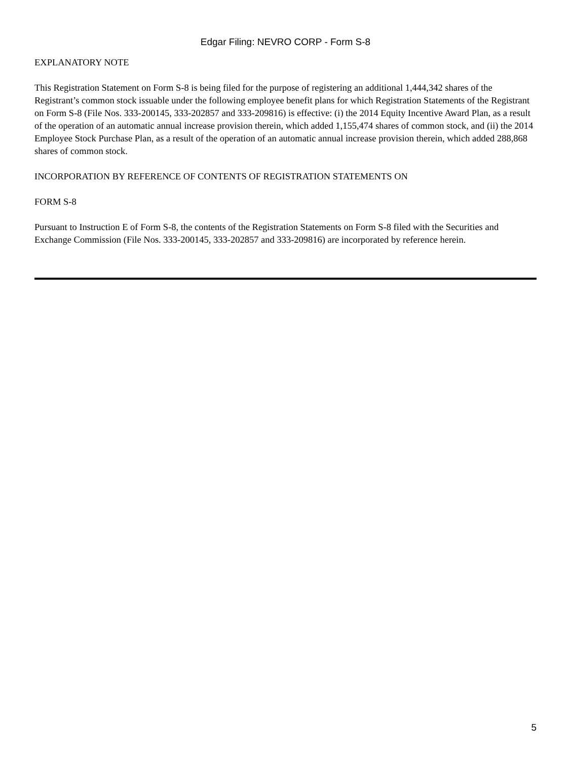Edgar Filing: NEVRO CORP - Form S-8
EXPLANATORY NOTE
This Registration Statement on Form S-8 is being filed for the purpose of registering an additional 1,444,342 shares of the Registrant’s common stock issuable under the following employee benefit plans for which Registration Statements of the Registrant on Form S-8 (File Nos. 333-200145, 333-202857 and 333-209816) is effective: (i) the 2014 Equity Incentive Award Plan, as a result of the operation of an automatic annual increase provision therein, which added 1,155,474 shares of common stock, and (ii) the 2014 Employee Stock Purchase Plan, as a result of the operation of an automatic annual increase provision therein, which added 288,868 shares of common stock.
INCORPORATION BY REFERENCE OF CONTENTS OF REGISTRATION STATEMENTS ON
FORM S-8
Pursuant to Instruction E of Form S-8, the contents of the Registration Statements on Form S-8 filed with the Securities and Exchange Commission (File Nos. 333-200145, 333-202857 and 333-209816) are incorporated by reference herein.
5